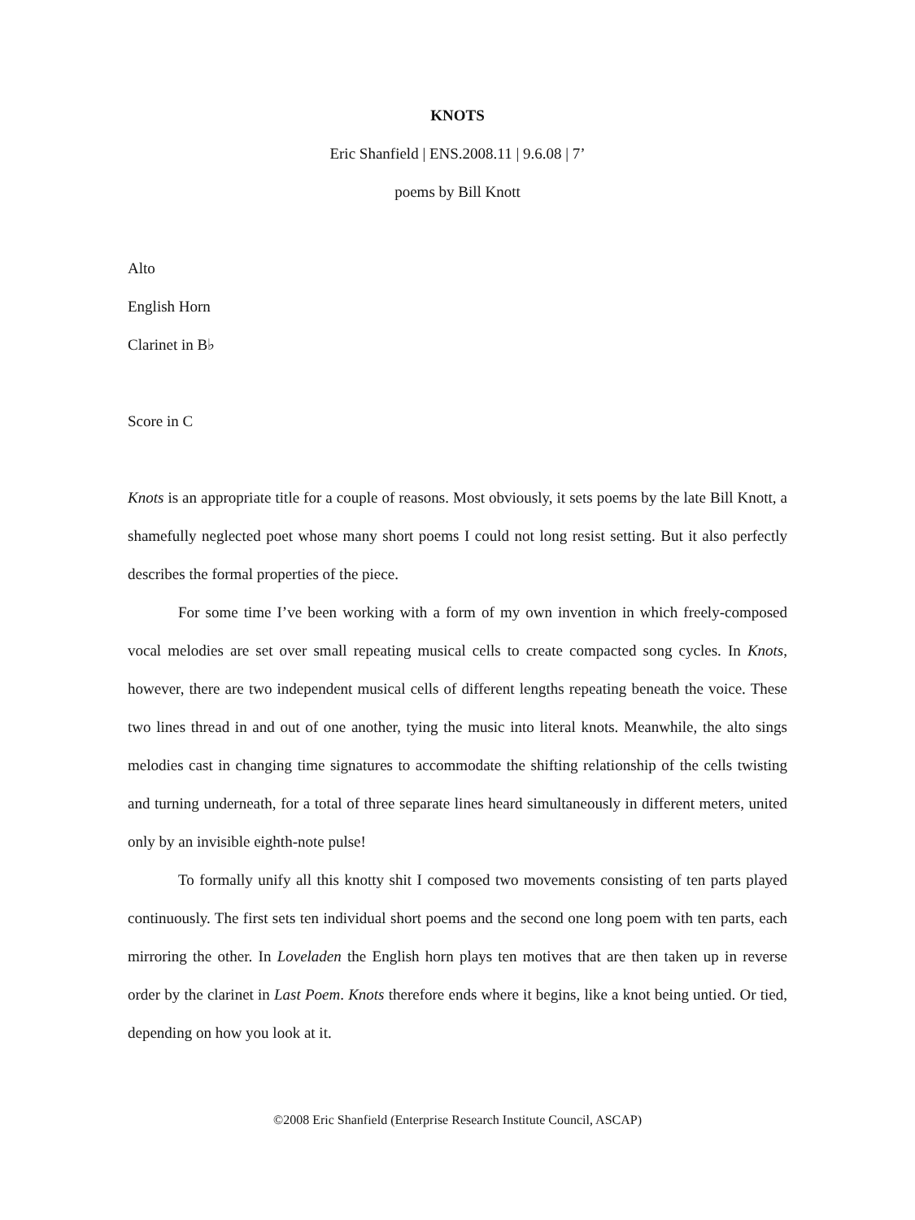KNOTS
Eric Shanfield | ENS.2008.11 | 9.6.08 | 7’
poems by Bill Knott
Alto
English Horn
Clarinet in B♭
Score in C
Knots is an appropriate title for a couple of reasons. Most obviously, it sets poems by the late Bill Knott, a shamefully neglected poet whose many short poems I could not long resist setting. But it also perfectly describes the formal properties of the piece.
For some time I’ve been working with a form of my own invention in which freely-composed vocal melodies are set over small repeating musical cells to create compacted song cycles. In Knots, however, there are two independent musical cells of different lengths repeating beneath the voice. These two lines thread in and out of one another, tying the music into literal knots. Meanwhile, the alto sings melodies cast in changing time signatures to accommodate the shifting relationship of the cells twisting and turning underneath, for a total of three separate lines heard simultaneously in different meters, united only by an invisible eighth-note pulse!
To formally unify all this knotty shit I composed two movements consisting of ten parts played continuously. The first sets ten individual short poems and the second one long poem with ten parts, each mirroring the other. In Loveladen the English horn plays ten motives that are then taken up in reverse order by the clarinet in Last Poem. Knots therefore ends where it begins, like a knot being untied. Or tied, depending on how you look at it.
©2008 Eric Shanfield (Enterprise Research Institute Council, ASCAP)